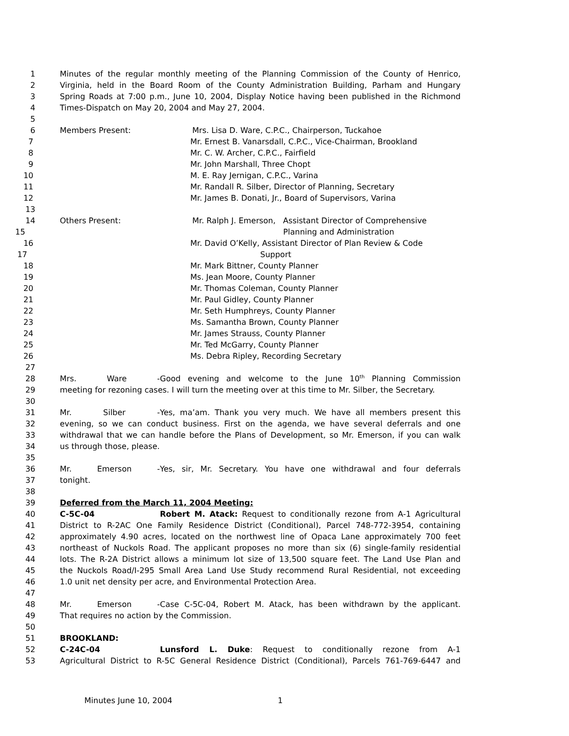1 Minutes of the regular monthly meeting of the Planning Commission of the County of Henrico,
2 Virginia, held in the Board Room of the County Administration Building, Parham and Hungary
3 Spring Roads at 7:00 p.m., June 10, 2004, Display Notice having been published in the Richmond
4 Times-Dispatch on May 20, 2004 and May 27, 2004.
5
6 Members Present: Mrs. Lisa D. Ware, C.P.C., Chairperson, Tuckahoe
7 Mr. Ernest B. Vanarsdall, C.P.C., Vice-Chairman, Brookland
8 Mr. C. W. Archer, C.P.C., Fairfield
9 Mr. John Marshall, Three Chopt
10 M. E. Ray Jernigan, C.P.C., Varina
11 Mr. Randall R. Silber, Director of Planning, Secretary
12 Mr. James B. Donati, Jr., Board of Supervisors, Varina
13
14 Others Present: Mr. Ralph J. Emerson, Assistant Director of Comprehensive
15 Planning and Administration
16 Mr. David O’Kelly, Assistant Director of Plan Review & Code
17 Support
18 Mr. Mark Bittner, County Planner
19 Ms. Jean Moore, County Planner
20 Mr. Thomas Coleman, County Planner
21 Mr. Paul Gidley, County Planner
22 Mr. Seth Humphreys, County Planner
23 Ms. Samantha Brown, County Planner
24 Mr. James Strauss, County Planner
25 Mr. Ted McGarry, County Planner
26 Ms. Debra Ripley, Recording Secretary
27
28 Mrs. Ware - Good evening and welcome to the June 10<sup>th</sup> Planning Commission
29 meeting for rezoning cases. I will turn the meeting over at this time to Mr. Silber, the Secretary.
30
31 Mr. Silber - Yes, ma’am. Thank you very much. We have all members present this
32 evening, so we can conduct business. First on the agenda, we have several deferrals and one
33 withdrawal that we can handle before the Plans of Development, so Mr. Emerson, if you can walk
34 us through those, please.
35
36 Mr. Emerson - Yes, sir, Mr. Secretary. You have one withdrawal and four deferrals
37 tonight.
38
39 Deferred from the March 11, 2004 Meeting:
40 C-5C-04 Robert M. Atack: Request to conditionally rezone from A-1 Agricultural
41 District to R-2AC One Family Residence District (Conditional), Parcel 748-772-3954, containing
42 approximately 4.90 acres, located on the northwest line of Opaca Lane approximately 700 feet
43 northeast of Nuckols Road. The applicant proposes no more than six (6) single-family residential
44 lots. The R-2A District allows a minimum lot size of 13,500 square feet. The Land Use Plan and
45 the Nuckols Road/I-295 Small Area Land Use Study recommend Rural Residential, not exceeding
46 1.0 unit net density per acre, and Environmental Protection Area.
47
48 Mr. Emerson - Case C-5C-04, Robert M. Atack, has been withdrawn by the applicant.
49 That requires no action by the Commission.
50
51 BROOKLAND:
52 C-24C-04 Lunsford L. Duke: Request to conditionally rezone from A-1
53 Agricultural District to R-5C General Residence District (Conditional), Parcels 761-769-6447 and
Minutes June 10, 2004 1